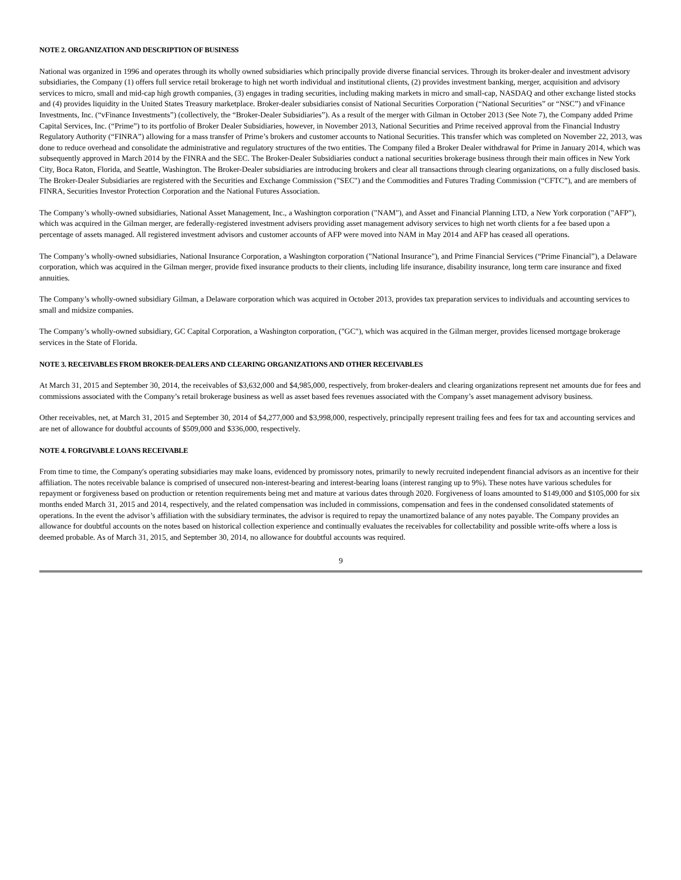NOTE 2. ORGANIZATION AND DESCRIPTION OF BUSINESS
National was organized in 1996 and operates through its wholly owned subsidiaries which principally provide diverse financial services. Through its broker-dealer and investment advisory subsidiaries, the Company (1) offers full service retail brokerage to high net worth individual and institutional clients, (2) provides investment banking, merger, acquisition and advisory services to micro, small and mid-cap high growth companies, (3) engages in trading securities, including making markets in micro and small-cap, NASDAQ and other exchange listed stocks and (4) provides liquidity in the United States Treasury marketplace. Broker-dealer subsidiaries consist of National Securities Corporation (“National Securities” or “NSC”) and vFinance Investments, Inc. (“vFinance Investments”) (collectively, the “Broker-Dealer Subsidiaries”). As a result of the merger with Gilman in October 2013 (See Note 7), the Company added Prime Capital Services, Inc. (“Prime”) to its portfolio of Broker Dealer Subsidiaries, however, in November 2013, National Securities and Prime received approval from the Financial Industry Regulatory Authority (“FINRA”) allowing for a mass transfer of Prime’s brokers and customer accounts to National Securities. This transfer which was completed on November 22, 2013, was done to reduce overhead and consolidate the administrative and regulatory structures of the two entities. The Company filed a Broker Dealer withdrawal for Prime in January 2014, which was subsequently approved in March 2014 by the FINRA and the SEC. The Broker-Dealer Subsidiaries conduct a national securities brokerage business through their main offices in New York City, Boca Raton, Florida, and Seattle, Washington. The Broker-Dealer subsidiaries are introducing brokers and clear all transactions through clearing organizations, on a fully disclosed basis. The Broker-Dealer Subsidiaries are registered with the Securities and Exchange Commission ("SEC") and the Commodities and Futures Trading Commission (“CFTC”), and are members of FINRA, Securities Investor Protection Corporation and the National Futures Association.
The Company’s wholly-owned subsidiaries, National Asset Management, Inc., a Washington corporation ("NAM"), and Asset and Financial Planning LTD, a New York corporation ("AFP"), which was acquired in the Gilman merger, are federally-registered investment advisers providing asset management advisory services to high net worth clients for a fee based upon a percentage of assets managed. All registered investment advisors and customer accounts of AFP were moved into NAM in May 2014 and AFP has ceased all operations.
The Company’s wholly-owned subsidiaries, National Insurance Corporation, a Washington corporation ("National Insurance"), and Prime Financial Services (“Prime Financial”), a Delaware corporation, which was acquired in the Gilman merger, provide fixed insurance products to their clients, including life insurance, disability insurance, long term care insurance and fixed annuities.
The Company’s wholly-owned subsidiary Gilman, a Delaware corporation which was acquired in October 2013, provides tax preparation services to individuals and accounting services to small and midsize companies.
The Company’s wholly-owned subsidiary, GC Capital Corporation, a Washington corporation, ("GC"), which was acquired in the Gilman merger, provides licensed mortgage brokerage services in the State of Florida.
NOTE 3. RECEIVABLES FROM BROKER-DEALERS AND CLEARING ORGANIZATIONS AND OTHER RECEIVABLES
At March 31, 2015 and September 30, 2014, the receivables of $3,632,000 and $4,985,000, respectively, from broker-dealers and clearing organizations represent net amounts due for fees and commissions associated with the Company’s retail brokerage business as well as asset based fees revenues associated with the Company’s asset management advisory business.
Other receivables, net, at March 31, 2015 and September 30, 2014 of $4,277,000 and $3,998,000, respectively, principally represent trailing fees and fees for tax and accounting services and are net of allowance for doubtful accounts of $509,000 and $336,000, respectively.
NOTE 4. FORGIVABLE LOANS RECEIVABLE
From time to time, the Company's operating subsidiaries may make loans, evidenced by promissory notes, primarily to newly recruited independent financial advisors as an incentive for their affiliation. The notes receivable balance is comprised of unsecured non-interest-bearing and interest-bearing loans (interest ranging up to 9%). These notes have various schedules for repayment or forgiveness based on production or retention requirements being met and mature at various dates through 2020. Forgiveness of loans amounted to $149,000 and $105,000 for six months ended March 31, 2015 and 2014, respectively, and the related compensation was included in commissions, compensation and fees in the condensed consolidated statements of operations. In the event the advisor’s affiliation with the subsidiary terminates, the advisor is required to repay the unamortized balance of any notes payable. The Company provides an allowance for doubtful accounts on the notes based on historical collection experience and continually evaluates the receivables for collectability and possible write-offs where a loss is deemed probable. As of March 31, 2015, and September 30, 2014, no allowance for doubtful accounts was required.
9